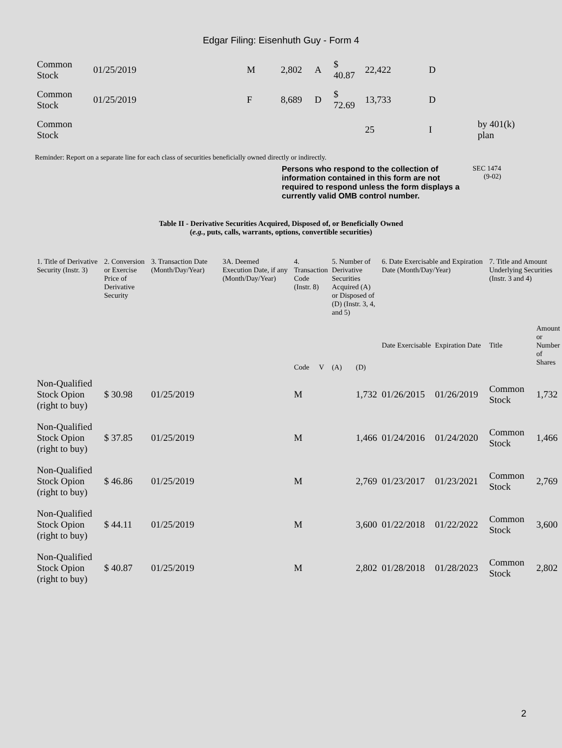Edgar Filing: Eisenhuth Guy - Form 4
| Common Stock | 01/25/2019 | M | 2,802 | A | $ 40.87 | 22,422 | D | |
| Common Stock | 01/25/2019 | F | 8,689 | D | $ 72.69 | 13,733 | D | |
| Common Stock | | | | | | 25 | I | by 401(k) plan |
Reminder: Report on a separate line for each class of securities beneficially owned directly or indirectly.
Persons who respond to the collection of information contained in this form are not required to respond unless the form displays a currently valid OMB control number.
SEC 1474
(9-02)
Table II - Derivative Securities Acquired, Disposed of, or Beneficially Owned
(e.g., puts, calls, warrants, options, convertible securities)
| 1. Title of Derivative Security (Instr. 3) | 2. Conversion or Exercise Price of Derivative Security | 3. Transaction Date (Month/Day/Year) | 3A. Deemed Execution Date, if any (Month/Day/Year) | 4. Transaction Code (Instr. 8) | | 5. Number of Derivative Securities Acquired (A) or Disposed of (D) (Instr. 3, 4, and 5) | | 6. Date Exercisable and Expiration Date (Month/Day/Year) | | 7. Title and Amount Underlying Securities (Instr. 3 and 4) | |
| --- | --- | --- | --- | --- | --- | --- | --- | --- | --- | --- | --- |
| | | | | Code | V | (A) | (D) | Date Exercisable | Expiration Date | Title | Amount or Number of Shares |
| Non-Qualified Stock Opion (right to buy) | $ 30.98 | 01/25/2019 | | M | | | 1,732 | 01/26/2015 | 01/26/2019 | Common Stock | 1,732 |
| Non-Qualified Stock Opion (right to buy) | $ 37.85 | 01/25/2019 | | M | | | 1,466 | 01/24/2016 | 01/24/2020 | Common Stock | 1,466 |
| Non-Qualified Stock Opion (right to buy) | $ 46.86 | 01/25/2019 | | M | | | 2,769 | 01/23/2017 | 01/23/2021 | Common Stock | 2,769 |
| Non-Qualified Stock Opion (right to buy) | $ 44.11 | 01/25/2019 | | M | | | 3,600 | 01/22/2018 | 01/22/2022 | Common Stock | 3,600 |
| Non-Qualified Stock Opion (right to buy) | $ 40.87 | 01/25/2019 | | M | | | 2,802 | 01/28/2018 | 01/28/2023 | Common Stock | 2,802 |
2